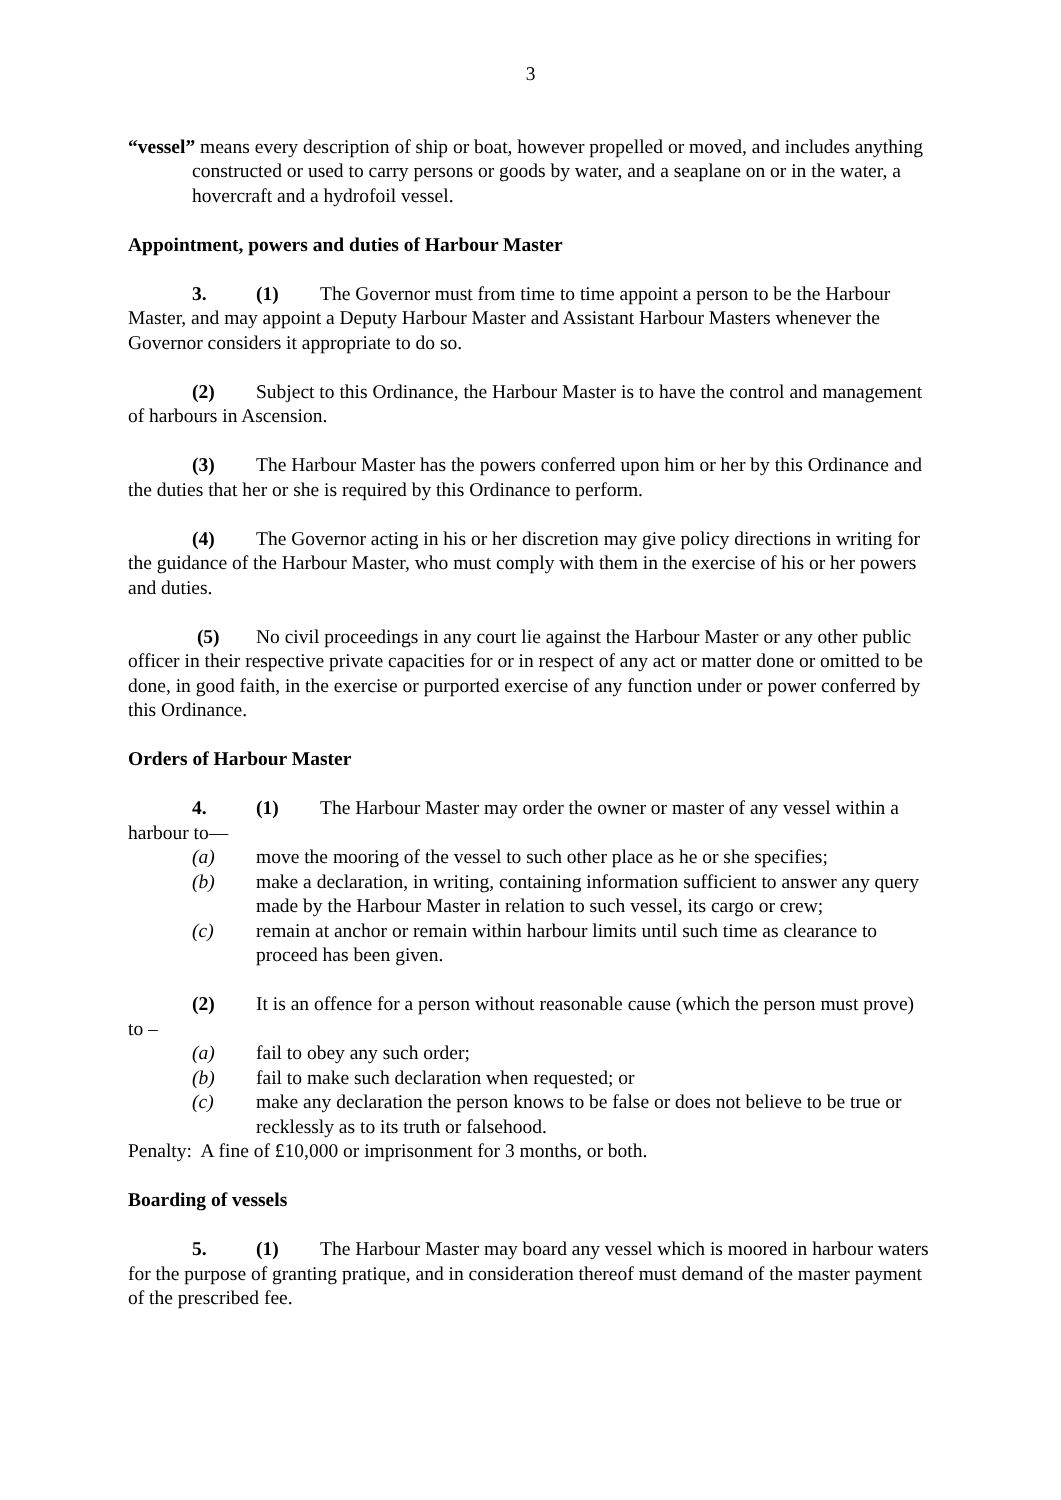3
“vessel” means every description of ship or boat, however propelled or moved, and includes anything constructed or used to carry persons or goods by water, and a seaplane on or in the water, a hovercraft and a hydrofoil vessel.
Appointment, powers and duties of Harbour Master
3. (1) The Governor must from time to time appoint a person to be the Harbour Master, and may appoint a Deputy Harbour Master and Assistant Harbour Masters whenever the Governor considers it appropriate to do so.
(2) Subject to this Ordinance, the Harbour Master is to have the control and management of harbours in Ascension.
(3) The Harbour Master has the powers conferred upon him or her by this Ordinance and the duties that her or she is required by this Ordinance to perform.
(4) The Governor acting in his or her discretion may give policy directions in writing for the guidance of the Harbour Master, who must comply with them in the exercise of his or her powers and duties.
(5) No civil proceedings in any court lie against the Harbour Master or any other public officer in their respective private capacities for or in respect of any act or matter done or omitted to be done, in good faith, in the exercise or purported exercise of any function under or power conferred by this Ordinance.
Orders of Harbour Master
4. (1) The Harbour Master may order the owner or master of any vessel within a harbour to—
(a) move the mooring of the vessel to such other place as he or she specifies;
(b) make a declaration, in writing, containing information sufficient to answer any query made by the Harbour Master in relation to such vessel, its cargo or crew;
(c) remain at anchor or remain within harbour limits until such time as clearance to proceed has been given.
(2) It is an offence for a person without reasonable cause (which the person must prove) to –
(a) fail to obey any such order;
(b) fail to make such declaration when requested; or
(c) make any declaration the person knows to be false or does not believe to be true or recklessly as to its truth or falsehood.
Penalty: A fine of £10,000 or imprisonment for 3 months, or both.
Boarding of vessels
5. (1) The Harbour Master may board any vessel which is moored in harbour waters for the purpose of granting pratique, and in consideration thereof must demand of the master payment of the prescribed fee.